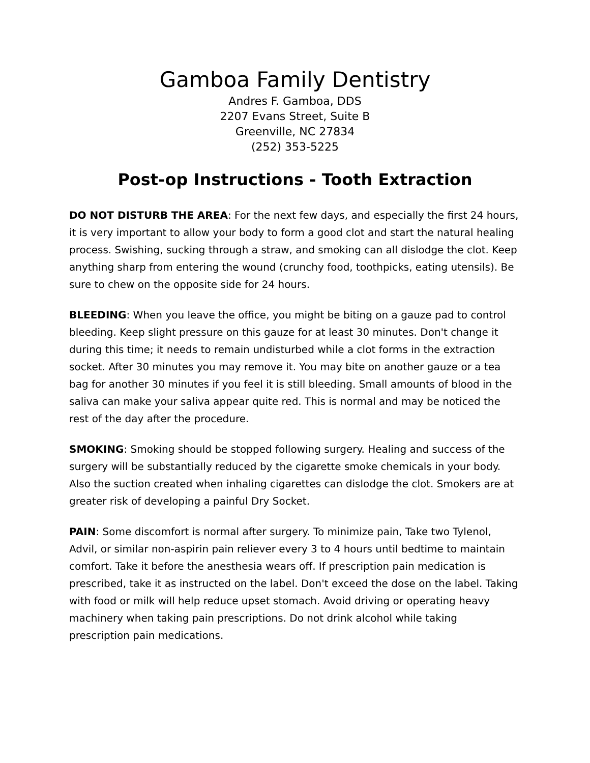Gamboa Family Dentistry
Andres F. Gamboa, DDS
2207 Evans Street, Suite B
Greenville, NC 27834
(252) 353-5225
Post-op Instructions - Tooth Extraction
DO NOT DISTURB THE AREA: For the next few days, and especially the first 24 hours, it is very important to allow your body to form a good clot and start the natural healing process. Swishing, sucking through a straw, and smoking can all dislodge the clot. Keep anything sharp from entering the wound (crunchy food, toothpicks, eating utensils). Be sure to chew on the opposite side for 24 hours.
BLEEDING: When you leave the office, you might be biting on a gauze pad to control bleeding. Keep slight pressure on this gauze for at least 30 minutes. Don't change it during this time; it needs to remain undisturbed while a clot forms in the extraction socket. After 30 minutes you may remove it. You may bite on another gauze or a tea bag for another 30 minutes if you feel it is still bleeding. Small amounts of blood in the saliva can make your saliva appear quite red. This is normal and may be noticed the rest of the day after the procedure.
SMOKING: Smoking should be stopped following surgery. Healing and success of the surgery will be substantially reduced by the cigarette smoke chemicals in your body. Also the suction created when inhaling cigarettes can dislodge the clot. Smokers are at greater risk of developing a painful Dry Socket.
PAIN: Some discomfort is normal after surgery. To minimize pain, Take two Tylenol, Advil, or similar non-aspirin pain reliever every 3 to 4 hours until bedtime to maintain comfort. Take it before the anesthesia wears off. If prescription pain medication is prescribed, take it as instructed on the label. Don't exceed the dose on the label. Taking with food or milk will help reduce upset stomach. Avoid driving or operating heavy machinery when taking pain prescriptions. Do not drink alcohol while taking prescription pain medications.